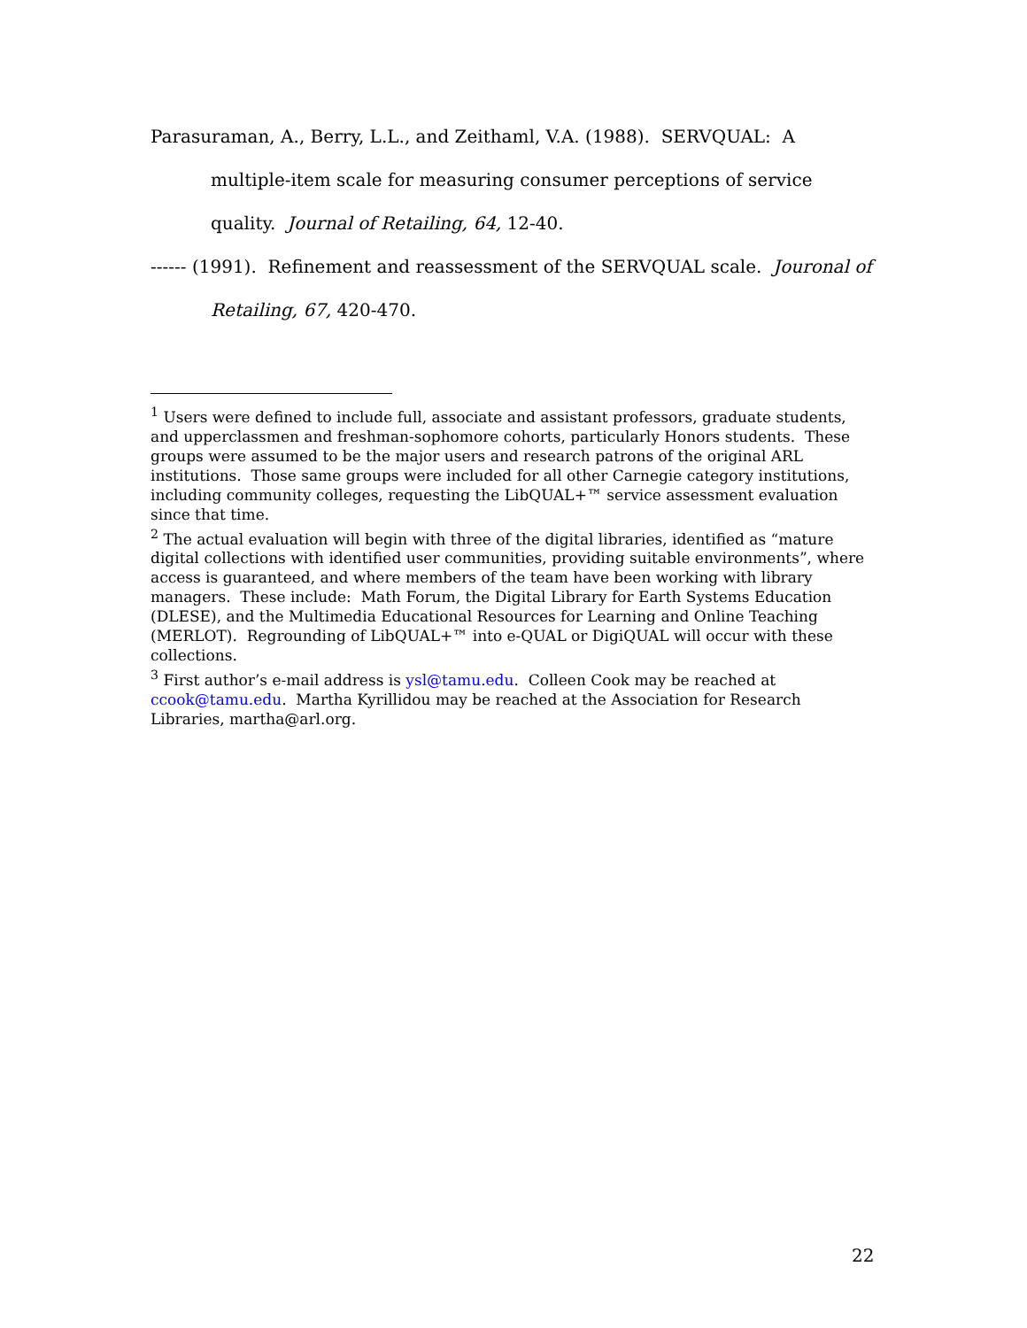Parasuraman, A., Berry, L.L., and Zeithaml, V.A. (1988). SERVQUAL: A multiple-item scale for measuring consumer perceptions of service quality. Journal of Retailing, 64, 12-40.
------ (1991). Refinement and reassessment of the SERVQUAL scale. Jouronal of Retailing, 67, 420-470.
<sup>1</sup> Users were defined to include full, associate and assistant professors, graduate students, and upperclassmen and freshman-sophomore cohorts, particularly Honors students. These groups were assumed to be the major users and research patrons of the original ARL institutions. Those same groups were included for all other Carnegie category institutions, including community colleges, requesting the LibQUAL+™ service assessment evaluation since that time.
<sup>2</sup> The actual evaluation will begin with three of the digital libraries, identified as “mature digital collections with identified user communities, providing suitable environments”, where access is guaranteed, and where members of the team have been working with library managers. These include: Math Forum, the Digital Library for Earth Systems Education (DLESE), and the Multimedia Educational Resources for Learning and Online Teaching (MERLOT). Regrounding of LibQUAL+™ into e-QUAL or DigiQUAL will occur with these collections.
<sup>3</sup> First author’s e-mail address is ysl@tamu.edu. Colleen Cook may be reached at ccook@tamu.edu. Martha Kyrillidou may be reached at the Association for Research Libraries, martha@arl.org.
22